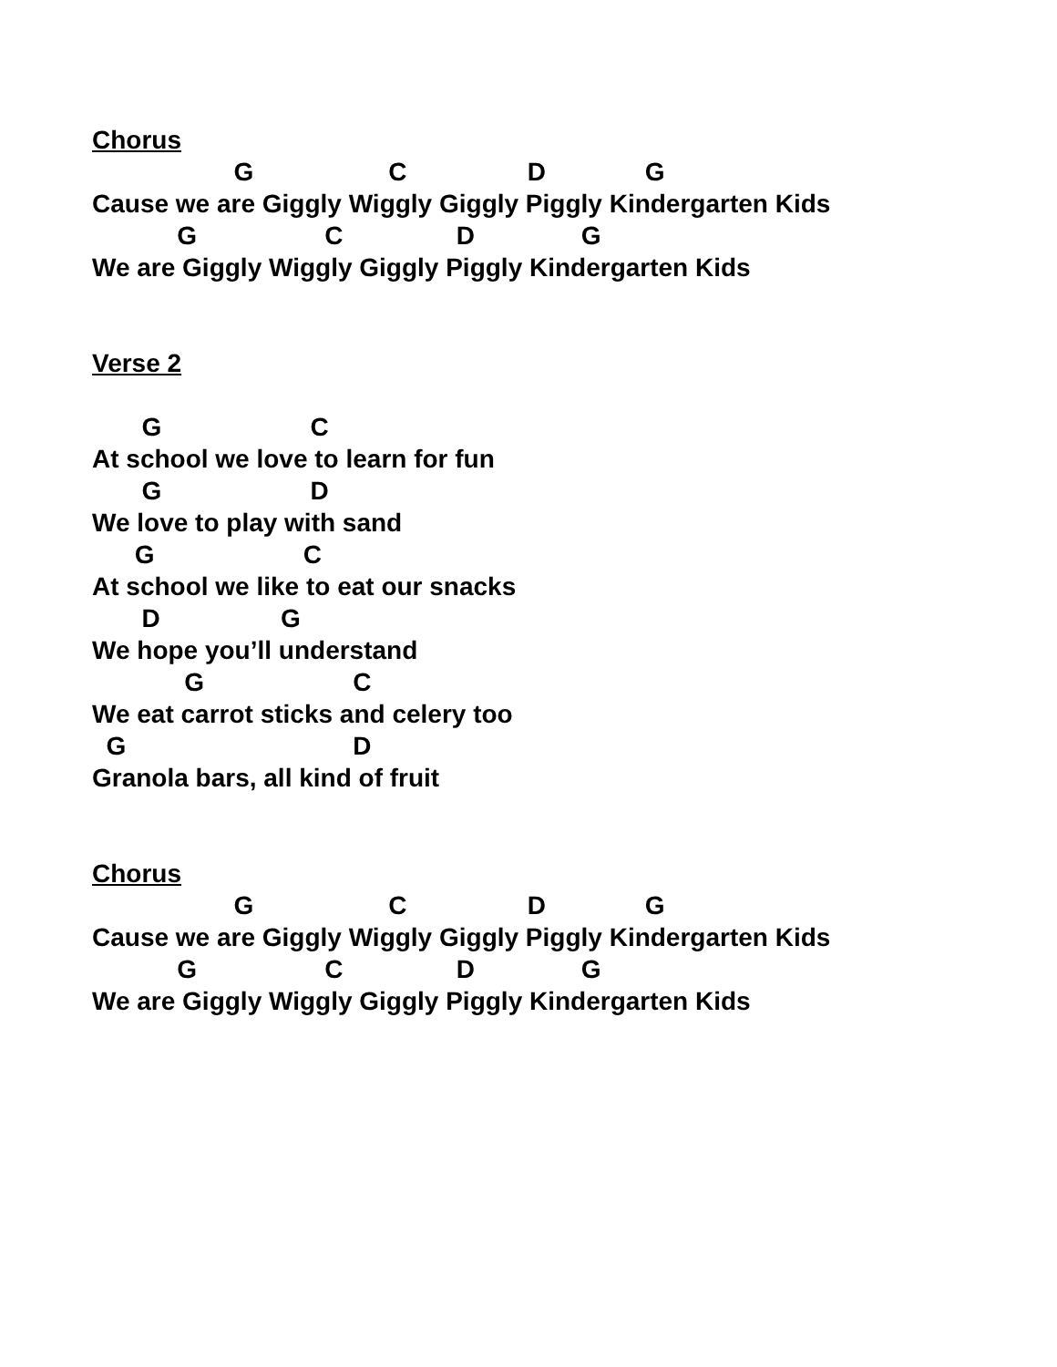Chorus
G C D G
Cause we are Giggly Wiggly Giggly Piggly Kindergarten Kids
G C D G
We are Giggly Wiggly Giggly Piggly Kindergarten Kids
Verse 2
G C
At school we love to learn for fun
G D
We love to play with sand
G C
At school we like to eat our snacks
D G
We hope you’ll understand
G C
We eat carrot sticks and celery too
G D
Granola bars, all kind of fruit
Chorus
G C D G
Cause we are Giggly Wiggly Giggly Piggly Kindergarten Kids
G C D G
We are Giggly Wiggly Giggly Piggly Kindergarten Kids